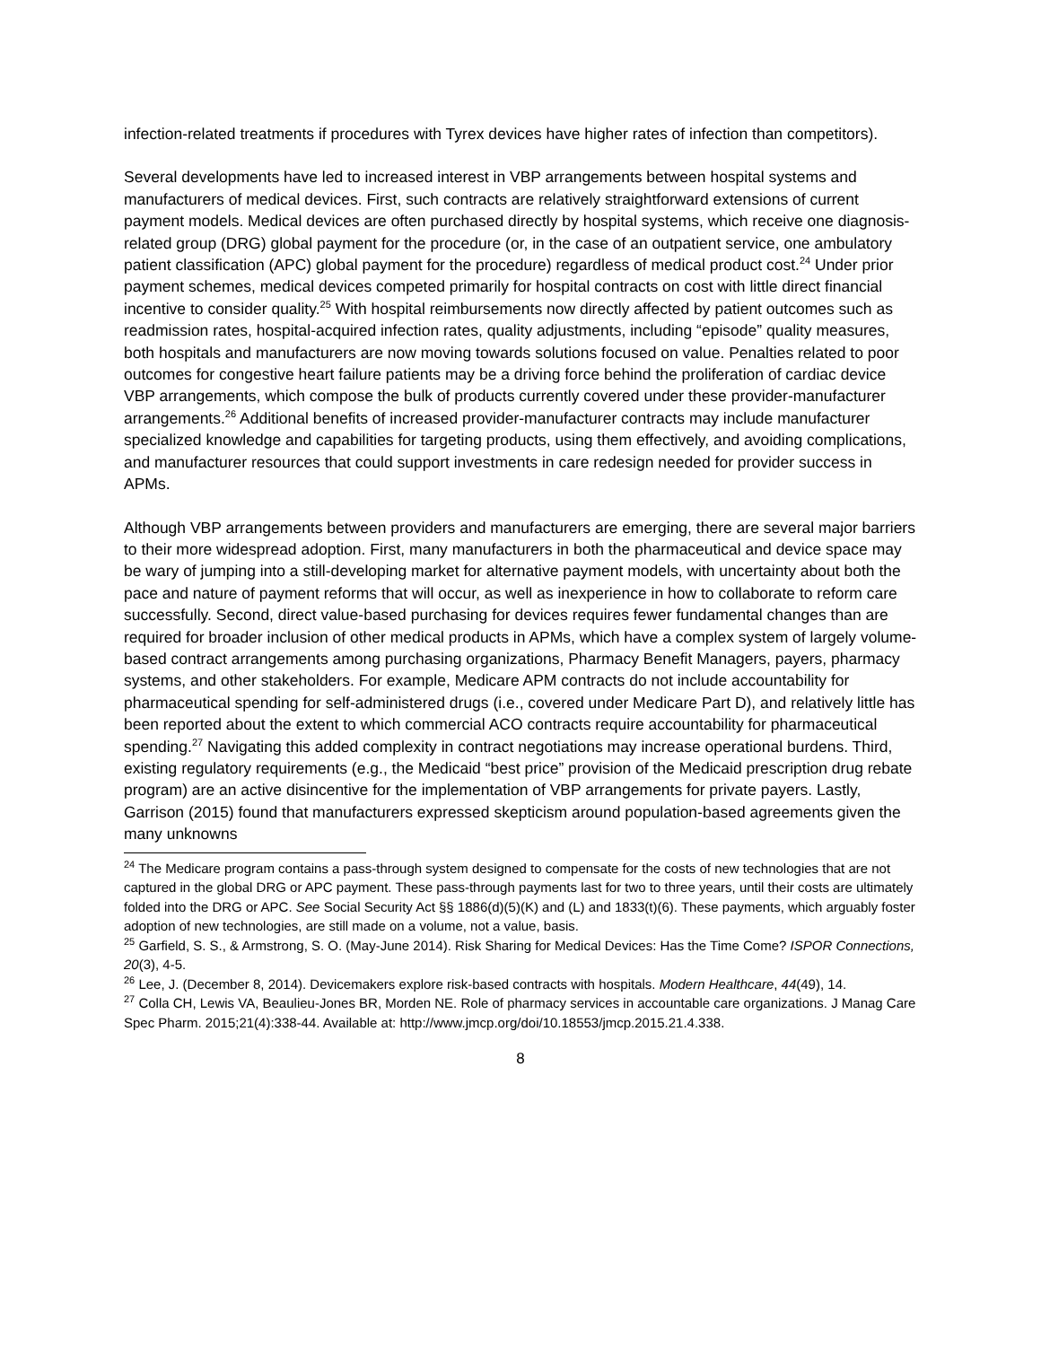infection-related treatments if procedures with Tyrex devices have higher rates of infection than competitors).
Several developments have led to increased interest in VBP arrangements between hospital systems and manufacturers of medical devices. First, such contracts are relatively straightforward extensions of current payment models. Medical devices are often purchased directly by hospital systems, which receive one diagnosis-related group (DRG) global payment for the procedure (or, in the case of an outpatient service, one ambulatory patient classification (APC) global payment for the procedure) regardless of medical product cost.<sup>24</sup> Under prior payment schemes, medical devices competed primarily for hospital contracts on cost with little direct financial incentive to consider quality.<sup>25</sup> With hospital reimbursements now directly affected by patient outcomes such as readmission rates, hospital-acquired infection rates, quality adjustments, including “episode” quality measures, both hospitals and manufacturers are now moving towards solutions focused on value. Penalties related to poor outcomes for congestive heart failure patients may be a driving force behind the proliferation of cardiac device VBP arrangements, which compose the bulk of products currently covered under these provider-manufacturer arrangements.<sup>26</sup> Additional benefits of increased provider-manufacturer contracts may include manufacturer specialized knowledge and capabilities for targeting products, using them effectively, and avoiding complications, and manufacturer resources that could support investments in care redesign needed for provider success in APMs.
Although VBP arrangements between providers and manufacturers are emerging, there are several major barriers to their more widespread adoption. First, many manufacturers in both the pharmaceutical and device space may be wary of jumping into a still-developing market for alternative payment models, with uncertainty about both the pace and nature of payment reforms that will occur, as well as inexperience in how to collaborate to reform care successfully. Second, direct value-based purchasing for devices requires fewer fundamental changes than are required for broader inclusion of other medical products in APMs, which have a complex system of largely volume-based contract arrangements among purchasing organizations, Pharmacy Benefit Managers, payers, pharmacy systems, and other stakeholders. For example, Medicare APM contracts do not include accountability for pharmaceutical spending for self-administered drugs (i.e., covered under Medicare Part D), and relatively little has been reported about the extent to which commercial ACO contracts require accountability for pharmaceutical spending.<sup>27</sup> Navigating this added complexity in contract negotiations may increase operational burdens. Third, existing regulatory requirements (e.g., the Medicaid “best price” provision of the Medicaid prescription drug rebate program) are an active disincentive for the implementation of VBP arrangements for private payers. Lastly, Garrison (2015) found that manufacturers expressed skepticism around population-based agreements given the many unknowns
<sup>24</sup> The Medicare program contains a pass-through system designed to compensate for the costs of new technologies that are not captured in the global DRG or APC payment. These pass-through payments last for two to three years, until their costs are ultimately folded into the DRG or APC. See Social Security Act §§ 1886(d)(5)(K) and (L) and 1833(t)(6). These payments, which arguably foster adoption of new technologies, are still made on a volume, not a value, basis.
<sup>25</sup> Garfield, S. S., & Armstrong, S. O. (May-June 2014). Risk Sharing for Medical Devices: Has the Time Come? ISPOR Connections, 20(3), 4-5.
<sup>26</sup> Lee, J. (December 8, 2014). Devicemakers explore risk-based contracts with hospitals. Modern Healthcare, 44(49), 14.
<sup>27</sup> Colla CH, Lewis VA, Beaulieu-Jones BR, Morden NE. Role of pharmacy services in accountable care organizations. J Manag Care Spec Pharm. 2015;21(4):338-44. Available at: http://www.jmcp.org/doi/10.18553/jmcp.2015.21.4.338.
8